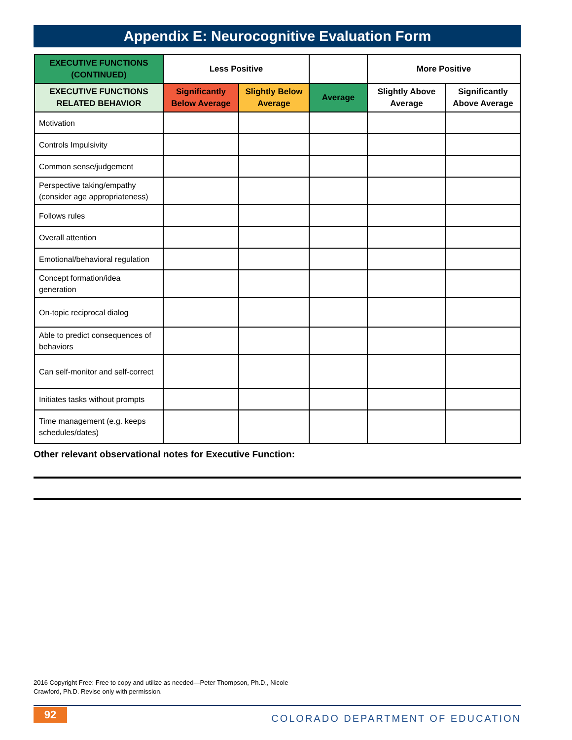Appendix E: Neurocognitive Evaluation Form
| EXECUTIVE FUNCTIONS (CONTINUED) | Less Positive | | | More Positive | |
| --- | --- | --- | --- | --- | --- |
| EXECUTIVE FUNCTIONS RELATED BEHAVIOR | Significantly Below Average | Slightly Below Average | Average | Slightly Above Average | Significantly Above Average |
| Motivation | | | | | |
| Controls Impulsivity | | | | | |
| Common sense/judgement | | | | | |
| Perspective taking/empathy (consider age appropriateness) | | | | | |
| Follows rules | | | | | |
| Overall attention | | | | | |
| Emotional/behavioral regulation | | | | | |
| Concept formation/idea generation | | | | | |
| On-topic reciprocal dialog | | | | | |
| Able to predict consequences of behaviors | | | | | |
| Can self-monitor and self-correct | | | | | |
| Initiates tasks without prompts | | | | | |
| Time management (e.g. keeps schedules/dates) | | | | | |
Other relevant observational notes for Executive Function:
2016 Copyright Free: Free to copy and utilize as needed—Peter Thompson, Ph.D., Nicole Crawford, Ph.D. Revise only with permission.
92
COLORADO DEPARTMENT OF EDUCATION